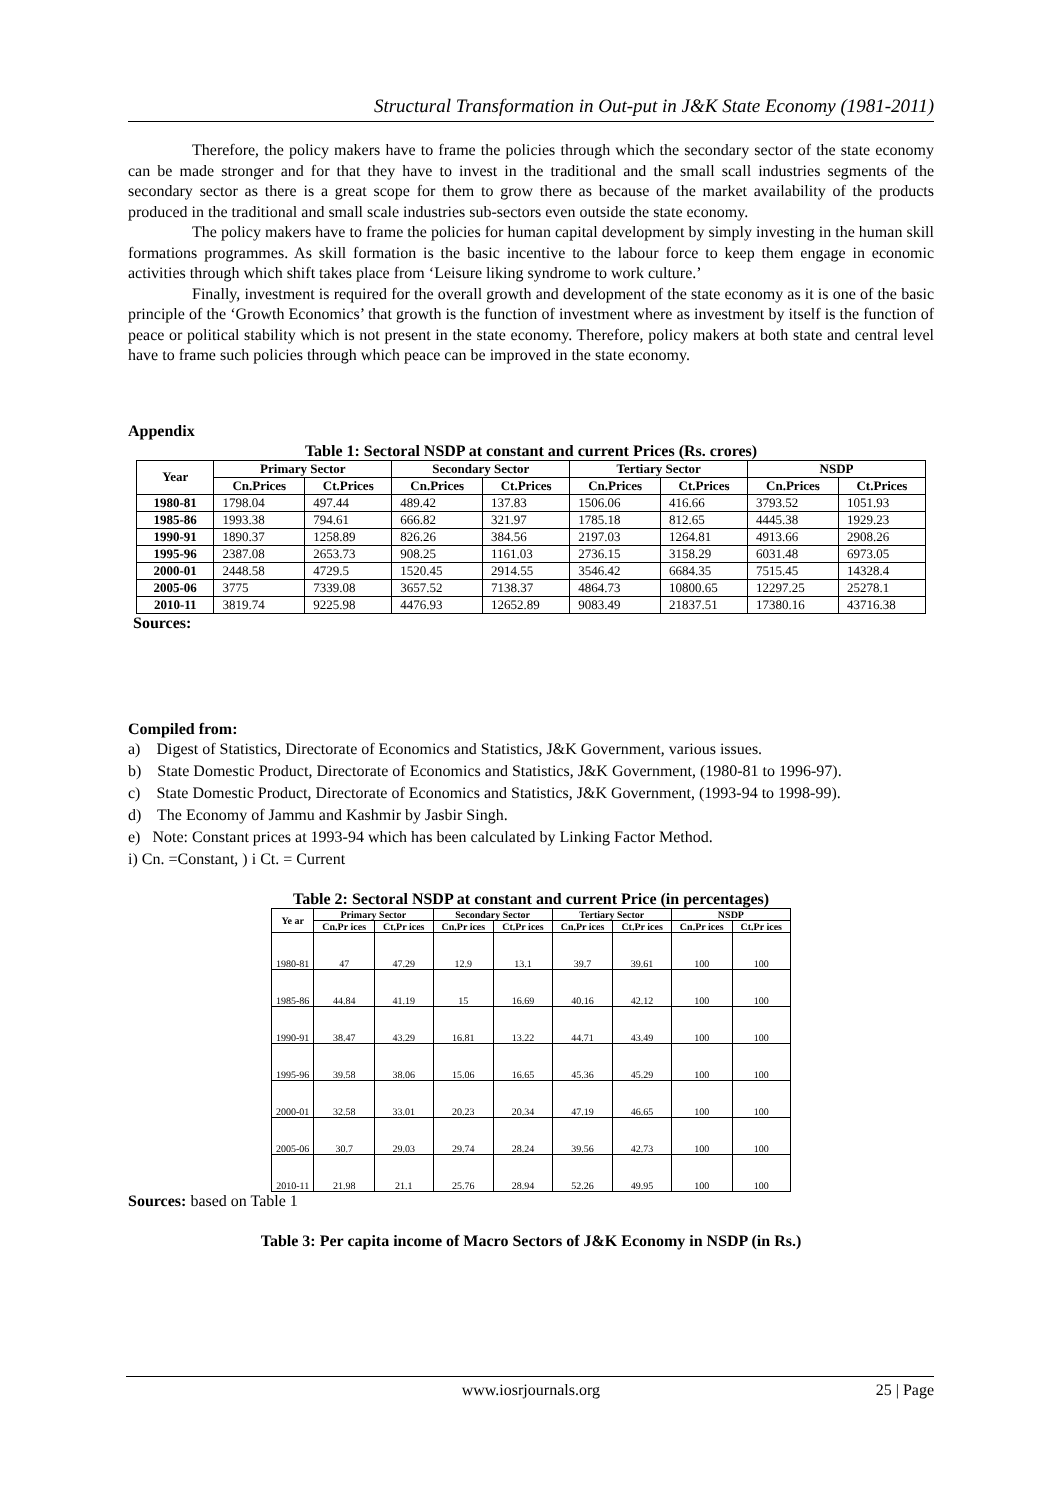Structural Transformation in Out-put in J&K State Economy (1981-2011)
Therefore, the policy makers have to frame the policies through which the secondary sector of the state economy can be made stronger and for that they have to invest in the traditional and the small scall industries segments of the secondary sector as there is a great scope for them to grow there as because of the market availability of the products produced in the traditional and small scale industries sub-sectors even outside the state economy.
The policy makers have to frame the policies for human capital development by simply investing in the human skill formations programmes. As skill formation is the basic incentive to the labour force to keep them engage in economic activities through which shift takes place from ‘Leisure liking syndrome to work culture.’
Finally, investment is required for the overall growth and development of the state economy as it is one of the basic principle of the ‘Growth Economics’ that growth is the function of investment where as investment by itself is the function of peace or political stability which is not present in the state economy. Therefore, policy makers at both state and central level have to frame such policies through which peace can be improved in the state economy.
Appendix
Table 1: Sectoral NSDP at constant and current Prices (Rs. crores)
| Year | Primary Sector | | Secondary Sector | | Tertiary Sector | | NSDP | |
| --- | --- | --- | --- | --- | --- | --- | --- | --- |
| | Cn.Prices | Ct.Prices | Cn.Prices | Ct.Prices | Cn.Prices | Ct.Prices | Cn.Prices | Ct.Prices |
| 1980-81 | 1798.04 | 497.44 | 489.42 | 137.83 | 1506.06 | 416.66 | 3793.52 | 1051.93 |
| 1985-86 | 1993.38 | 794.61 | 666.82 | 321.97 | 1785.18 | 812.65 | 4445.38 | 1929.23 |
| 1990-91 | 1890.37 | 1258.89 | 826.26 | 384.56 | 2197.03 | 1264.81 | 4913.66 | 2908.26 |
| 1995-96 | 2387.08 | 2653.73 | 908.25 | 1161.03 | 2736.15 | 3158.29 | 6031.48 | 6973.05 |
| 2000-01 | 2448.58 | 4729.5 | 1520.45 | 2914.55 | 3546.42 | 6684.35 | 7515.45 | 14328.4 |
| 2005-06 | 3775 | 7339.08 | 3657.52 | 7138.37 | 4864.73 | 10800.65 | 12297.25 | 25278.1 |
| 2010-11 | 3819.74 | 9225.98 | 4476.93 | 12652.89 | 9083.49 | 21837.51 | 17380.16 | 43716.38 |
Sources:
Compiled from:
a) Digest of Statistics, Directorate of Economics and Statistics, J&K Government, various issues.
b) State Domestic Product, Directorate of Economics and Statistics, J&K Government, (1980-81 to 1996-97).
c) State Domestic Product, Directorate of Economics and Statistics, J&K Government, (1993-94 to 1998-99).
d) The Economy of Jammu and Kashmir by Jasbir Singh.
e) Note: Constant prices at 1993-94 which has been calculated by Linking Factor Method.
i) Cn. =Constant, ) i Ct. = Current
Table 2: Sectoral NSDP at constant and current Price (in percentages)
| Ye ar | Primary Sector | | Secondary Sector | | Tertiary Sector | | NSDP | |
| --- | --- | --- | --- | --- | --- | --- | --- | --- |
| | Cn.Pr ices | Ct.Pr ices | Cn.Pr ices | Ct.Pr ices | Cn.Pr ices | Ct.Pr ices | Cn.Pr ices | Ct.Pr ices |
| 1980-81 | 47 | 47.29 | 12.9 | 13.1 | 39.7 | 39.61 | 100 | 100 |
| 1985-86 | 44.84 | 41.19 | 15 | 16.69 | 40.16 | 42.12 | 100 | 100 |
| 1990-91 | 38.47 | 43.29 | 16.81 | 13.22 | 44.71 | 43.49 | 100 | 100 |
| 1995-96 | 39.58 | 38.06 | 15.06 | 16.65 | 45.36 | 45.29 | 100 | 100 |
| 2000-01 | 32.58 | 33.01 | 20.23 | 20.34 | 47.19 | 46.65 | 100 | 100 |
| 2005-06 | 30.7 | 29.03 | 29.74 | 28.24 | 39.56 | 42.73 | 100 | 100 |
| 2010-11 | 21.98 | 21.1 | 25.76 | 28.94 | 52.26 | 49.95 | 100 | 100 |
Sources: based on Table 1
Table 3: Per capita income of Macro Sectors of J&K Economy in NSDP (in Rs.)
www.iosrjournals.org 25 | Page